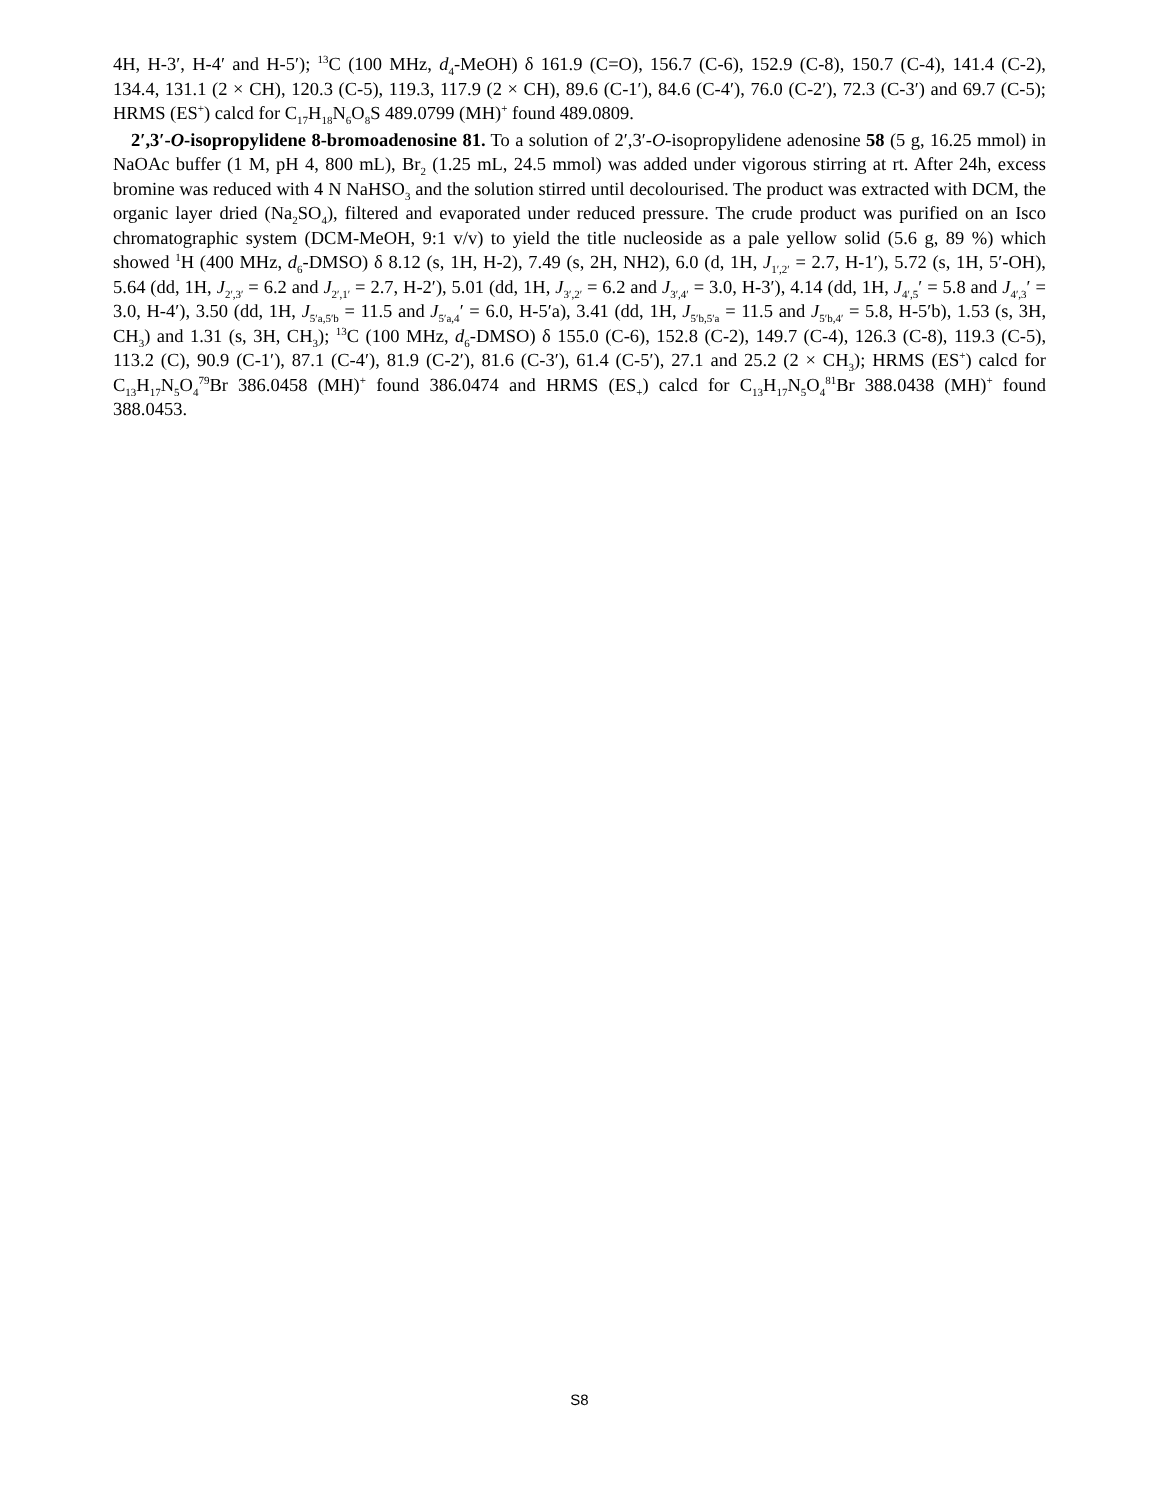4H, H-3′, H-4′ and H-5′); <sup>13</sup>C (100 MHz, d<sub>4</sub>-MeOH) δ 161.9 (C=O), 156.7 (C-6), 152.9 (C-8), 150.7 (C-4), 141.4 (C-2), 134.4, 131.1 (2 × CH), 120.3 (C-5), 119.3, 117.9 (2 × CH), 89.6 (C-1′), 84.6 (C-4′), 76.0 (C-2′), 72.3 (C-3′) and 69.7 (C-5); HRMS (ES<sup>+</sup>) calcd for C<sub>17</sub>H<sub>18</sub>N<sub>6</sub>O<sub>8</sub>S 489.0799 (MH)<sup>+</sup> found 489.0809.
2′,3′-O-isopropylidene 8-bromoadenosine 81. To a solution of 2′,3′-O-isopropylidene adenosine 58 (5 g, 16.25 mmol) in NaOAc buffer (1 M, pH 4, 800 mL), Br<sub>2</sub> (1.25 mL, 24.5 mmol) was added under vigorous stirring at rt. After 24h, excess bromine was reduced with 4 N NaHSO<sub>3</sub> and the solution stirred until decolourised. The product was extracted with DCM, the organic layer dried (Na<sub>2</sub>SO<sub>4</sub>), filtered and evaporated under reduced pressure. The crude product was purified on an Isco chromatographic system (DCM-MeOH, 9:1 v/v) to yield the title nucleoside as a pale yellow solid (5.6 g, 89 %) which showed <sup>1</sup>H (400 MHz, d<sub>6</sub>-DMSO) δ 8.12 (s, 1H, H-2), 7.49 (s, 2H, NH2), 6.0 (d, 1H, J<sub>1′,2′</sub> = 2.7, H-1′), 5.72 (s, 1H, 5′-OH), 5.64 (dd, 1H, J<sub>2′,3′</sub> = 6.2 and J<sub>2′,1′</sub> = 2.7, H-2′), 5.01 (dd, 1H, J<sub>3′,2′</sub> = 6.2 and J<sub>3′,4′</sub> = 3.0, H-3′), 4.14 (dd, 1H, J<sub>4′,5</sub>′ = 5.8 and J<sub>4′,3</sub>′ = 3.0, H-4′), 3.50 (dd, 1H, J<sub>5′a,5′b</sub> = 11.5 and J<sub>5′a,4</sub>′ = 6.0, H-5′a), 3.41 (dd, 1H, J<sub>5′b,5′a</sub> = 11.5 and J<sub>5′b,4′</sub> = 5.8, H-5′b), 1.53 (s, 3H, CH<sub>3</sub>) and 1.31 (s, 3H, CH<sub>3</sub>); <sup>13</sup>C (100 MHz, d<sub>6</sub>-DMSO) δ 155.0 (C-6), 152.8 (C-2), 149.7 (C-4), 126.3 (C-8), 119.3 (C-5), 113.2 (C), 90.9 (C-1′), 87.1 (C-4′), 81.9 (C-2′), 81.6 (C-3′), 61.4 (C-5′), 27.1 and 25.2 (2 × CH<sub>3</sub>); HRMS (ES<sup>+</sup>) calcd for C<sub>13</sub>H<sub>17</sub>N<sub>5</sub>O<sub>4</sub><sup>79</sup>Br 386.0458 (MH)<sup>+</sup> found 386.0474 and HRMS (ES<sub>+</sub>) calcd for C<sub>13</sub>H<sub>17</sub>N<sub>5</sub>O<sub>4</sub><sup>81</sup>Br 388.0438 (MH)<sup>+</sup> found 388.0453.
S8